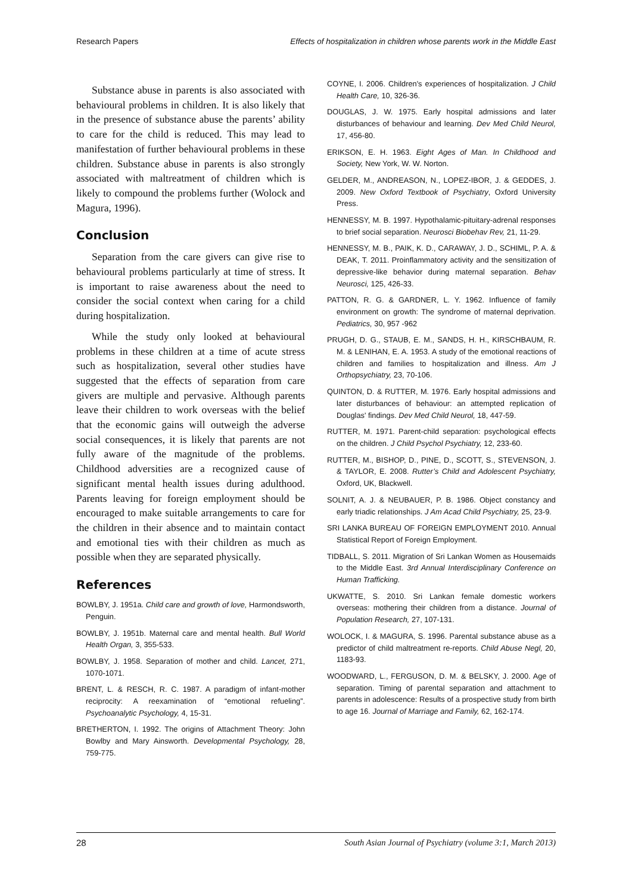Research Papers Effects of hospitalization in children whose parents work in the Middle East
Substance abuse in parents is also associated with behavioural problems in children. It is also likely that in the presence of substance abuse the parents’ ability to care for the child is reduced. This may lead to manifestation of further behavioural problems in these children. Substance abuse in parents is also strongly associated with maltreatment of children which is likely to compound the problems further (Wolock and Magura, 1996).
Conclusion
Separation from the care givers can give rise to behavioural problems particularly at time of stress. It is important to raise awareness about the need to consider the social context when caring for a child during hospitalization.
While the study only looked at behavioural problems in these children at a time of acute stress such as hospitalization, several other studies have suggested that the effects of separation from care givers are multiple and pervasive. Although parents leave their children to work overseas with the belief that the economic gains will outweigh the adverse social consequences, it is likely that parents are not fully aware of the magnitude of the problems. Childhood adversities are a recognized cause of significant mental health issues during adulthood. Parents leaving for foreign employment should be encouraged to make suitable arrangements to care for the children in their absence and to maintain contact and emotional ties with their children as much as possible when they are separated physically.
References
BOWLBY, J. 1951a. Child care and growth of love, Harmondsworth, Penguin.
BOWLBY, J. 1951b. Maternal care and mental health. Bull World Health Organ, 3, 355-533.
BOWLBY, J. 1958. Separation of mother and child. Lancet, 271, 1070-1071.
BRENT, L. & RESCH, R. C. 1987. A paradigm of infant-mother reciprocity: A reexamination of “emotional refueling”. Psychoanalytic Psychology, 4, 15-31.
BRETHERTON, I. 1992. The origins of Attachment Theory: John Bowlby and Mary Ainsworth. Developmental Psychology, 28, 759-775.
COYNE, I. 2006. Children's experiences of hospitalization. J Child Health Care, 10, 326-36.
DOUGLAS, J. W. 1975. Early hospital admissions and later disturbances of behaviour and learning. Dev Med Child Neurol, 17, 456-80.
ERIKSON, E. H. 1963. Eight Ages of Man. In Childhood and Society, New York, W. W. Norton.
GELDER, M., ANDREASON, N., LOPEZ-IBOR, J. & GEDDES, J. 2009. New Oxford Textbook of Psychiatry, Oxford University Press.
HENNESSY, M. B. 1997. Hypothalamic-pituitary-adrenal responses to brief social separation. Neurosci Biobehav Rev, 21, 11-29.
HENNESSY, M. B., PAIK, K. D., CARAWAY, J. D., SCHIML, P. A. & DEAK, T. 2011. Proinflammatory activity and the sensitization of depressive-like behavior during maternal separation. Behav Neurosci, 125, 426-33.
PATTON, R. G. & GARDNER, L. Y. 1962. Influence of family environment on growth: The syndrome of maternal deprivation. Pediatrics, 30, 957 -962
PRUGH, D. G., STAUB, E. M., SANDS, H. H., KIRSCHBAUM, R. M. & LENIHAN, E. A. 1953. A study of the emotional reactions of children and families to hospitalization and illness. Am J Orthopsychiatry, 23, 70-106.
QUINTON, D. & RUTTER, M. 1976. Early hospital admissions and later disturbances of behaviour: an attempted replication of Douglas' findings. Dev Med Child Neurol, 18, 447-59.
RUTTER, M. 1971. Parent-child separation: psychological effects on the children. J Child Psychol Psychiatry, 12, 233-60.
RUTTER, M., BISHOP, D., PINE, D., SCOTT, S., STEVENSON, J. & TAYLOR, E. 2008. Rutter’s Child and Adolescent Psychiatry, Oxford, UK, Blackwell.
SOLNIT, A. J. & NEUBAUER, P. B. 1986. Object constancy and early triadic relationships. J Am Acad Child Psychiatry, 25, 23-9.
SRI LANKA BUREAU OF FOREIGN EMPLOYMENT 2010. Annual Statistical Report of Foreign Employment.
TIDBALL, S. 2011. Migration of Sri Lankan Women as Housemaids to the Middle East. 3rd Annual Interdisciplinary Conference on Human Trafficking.
UKWATTE, S. 2010. Sri Lankan female domestic workers overseas: mothering their children from a distance. Journal of Population Research, 27, 107-131.
WOLOCK, I. & MAGURA, S. 1996. Parental substance abuse as a predictor of child maltreatment re-reports. Child Abuse Negl, 20, 1183-93.
WOODWARD, L., FERGUSON, D. M. & BELSKY, J. 2000. Age of separation. Timing of parental separation and attachment to parents in adolescence: Results of a prospective study from birth to age 16. Journal of Marriage and Family, 62, 162-174.
28 South Asian Journal of Psychiatry (volume 3:1, March 2013)